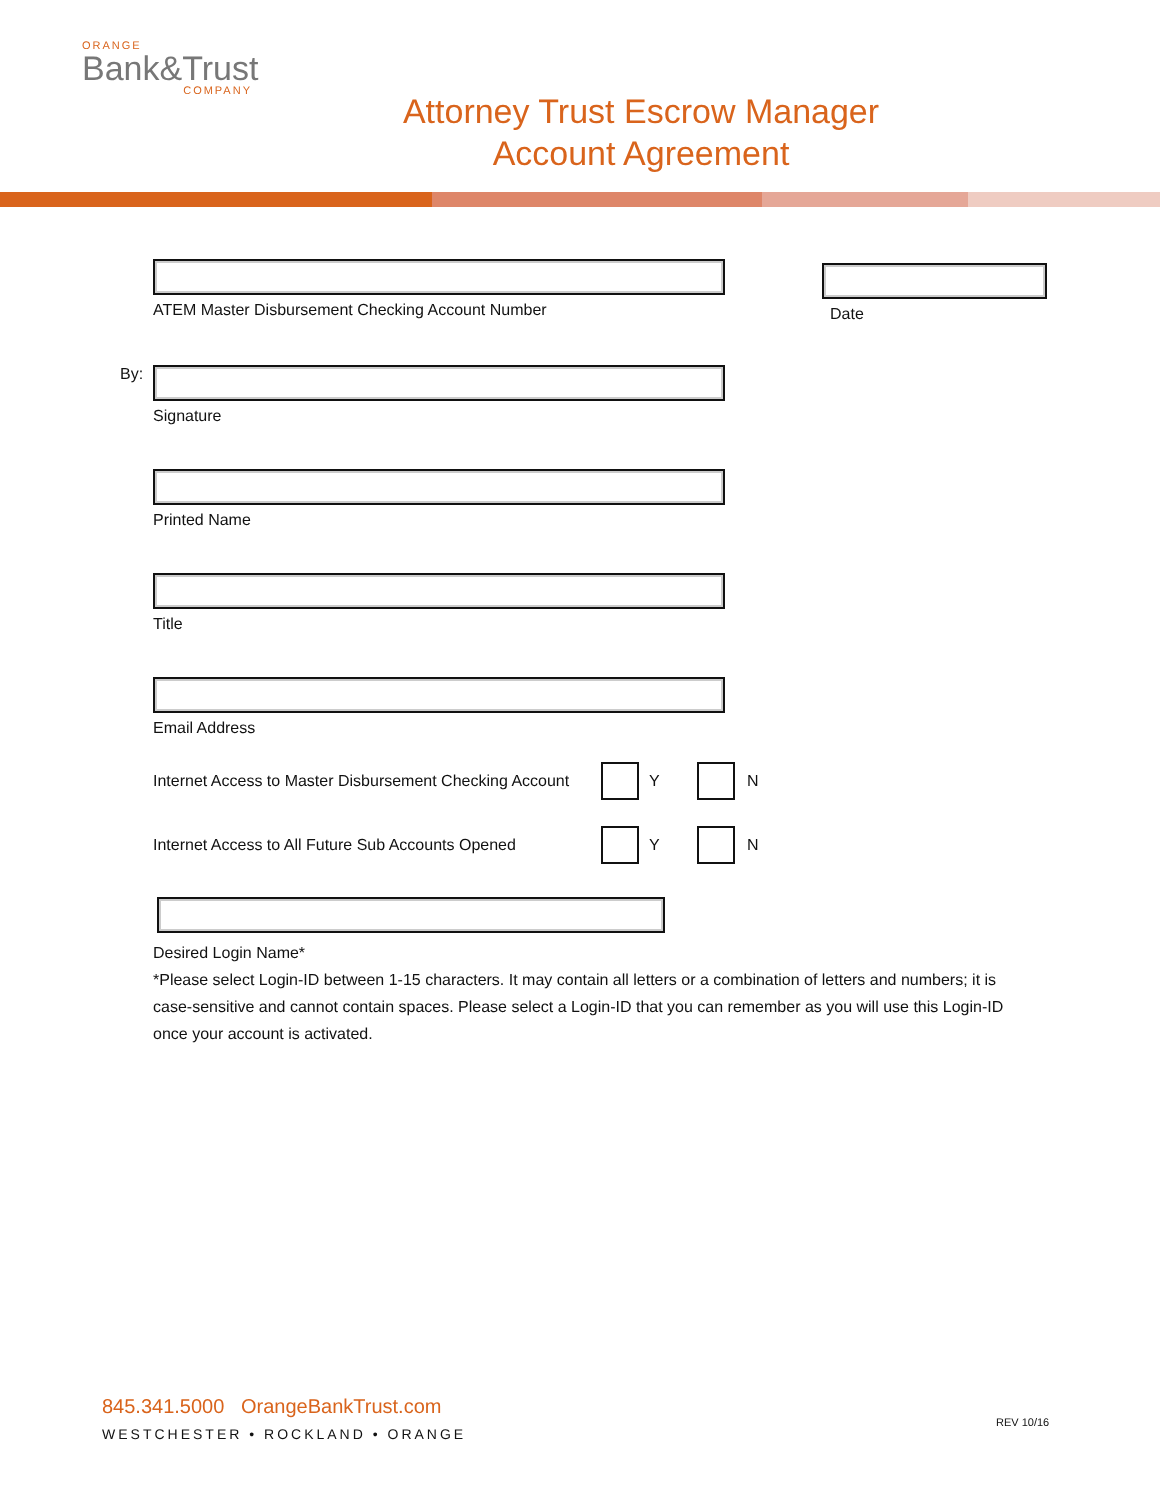ORANGE
Bank&Trust
COMPANY
Attorney Trust Escrow Manager
Account Agreement
ATEM Master Disbursement Checking Account Number
Date
By:
Signature
Printed Name
Title
Email Address
Internet Access to Master Disbursement Checking Account Y N
Internet Access to All Future Sub Accounts Opened Y N
Desired Login Name*
*Please select Login-ID between 1-15 characters. It may contain all letters or a combination of letters and numbers; it is case-sensitive and cannot contain spaces. Please select a Login-ID that you can remember as you will use this Login-ID once your account is activated.
845.341.5000 OrangeBankTrust.com
WESTCHESTER • ROCKLAND • ORANGE
REV 10/16